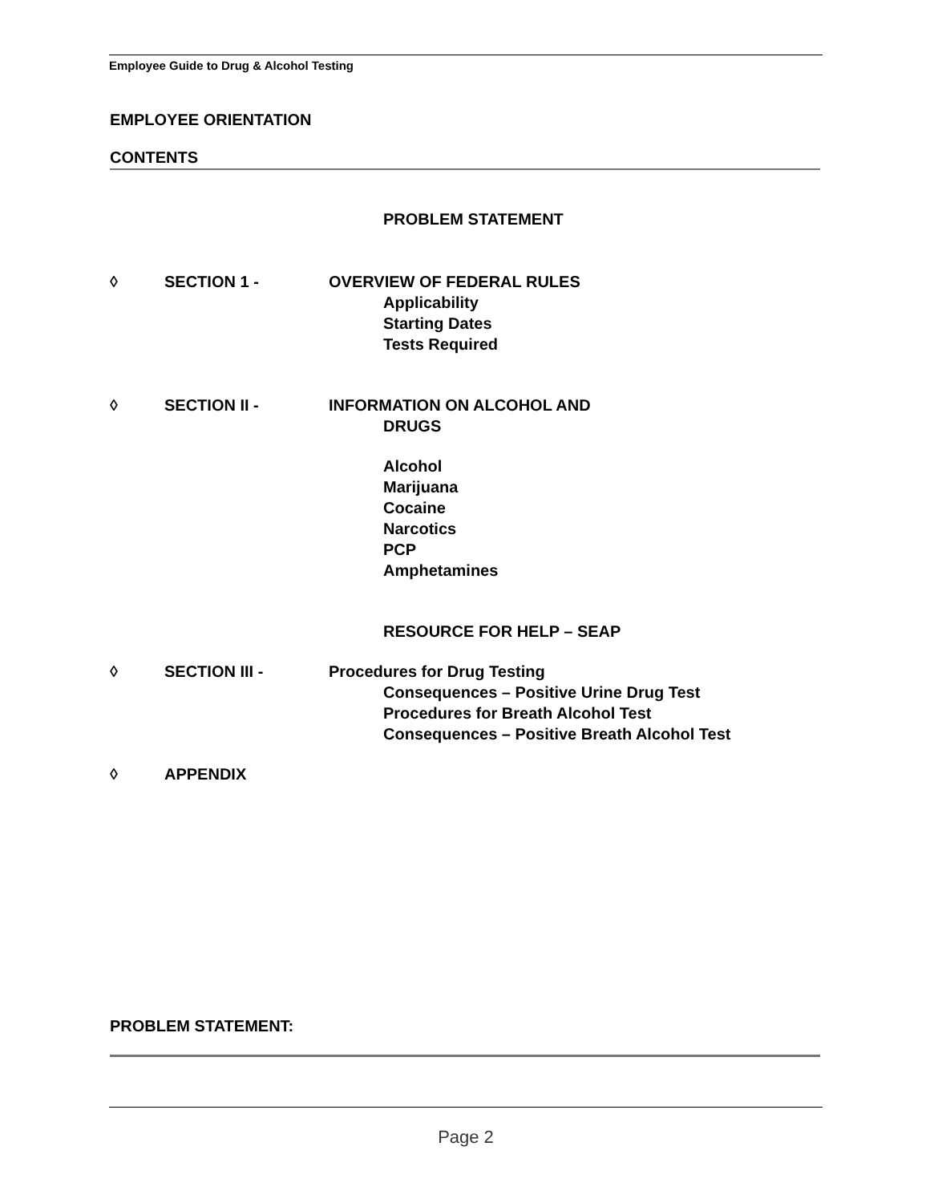Employee Guide to Drug & Alcohol Testing
EMPLOYEE ORIENTATION
CONTENTS
PROBLEM STATEMENT
◊ SECTION 1 - OVERVIEW OF FEDERAL RULES
Applicability
Starting Dates
Tests Required
◊ SECTION II - INFORMATION ON ALCOHOL AND
DRUGS
Alcohol
Marijuana
Cocaine
Narcotics
PCP
Amphetamines
RESOURCE FOR HELP – SEAP
◊ SECTION III - Procedures for Drug Testing
Consequences – Positive Urine Drug Test
Procedures for Breath Alcohol Test
Consequences – Positive Breath Alcohol Test
◊ APPENDIX
PROBLEM STATEMENT:
Page 2